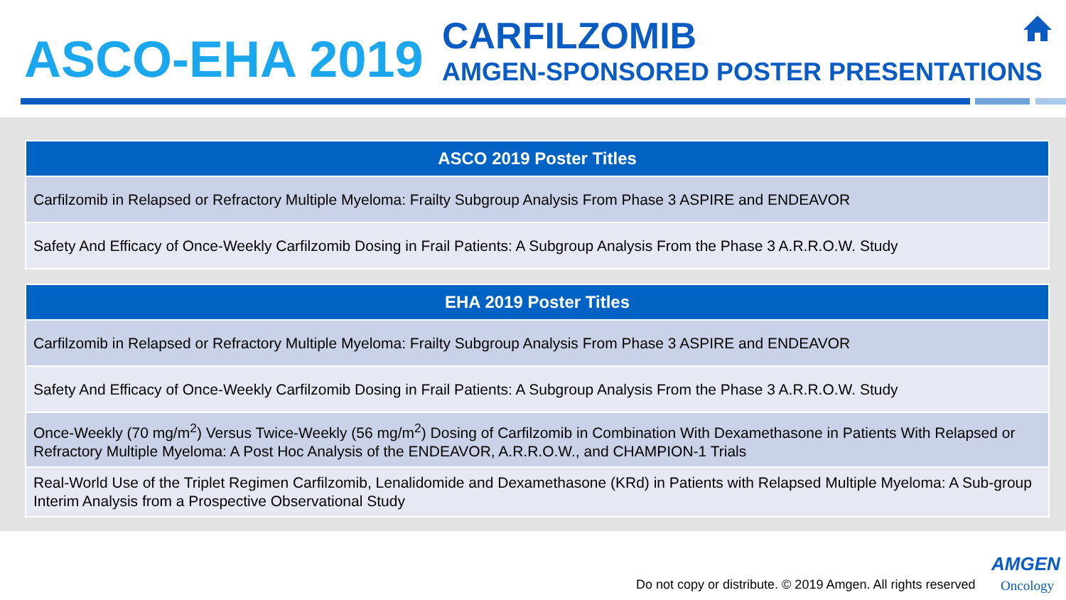ASCO-EHA 2019
CARFILZOMIB
AMGEN-SPONSORED POSTER PRESENTATIONS
| ASCO 2019 Poster Titles |
| --- |
| Carfilzomib in Relapsed or Refractory Multiple Myeloma: Frailty Subgroup Analysis From Phase 3 ASPIRE and ENDEAVOR |
| Safety And Efficacy of Once-Weekly Carfilzomib Dosing in Frail Patients: A Subgroup Analysis From the Phase 3 A.R.R.O.W. Study |
| EHA 2019 Poster Titles |
| --- |
| Carfilzomib in Relapsed or Refractory Multiple Myeloma: Frailty Subgroup Analysis From Phase 3 ASPIRE and ENDEAVOR |
| Safety And Efficacy of Once-Weekly Carfilzomib Dosing in Frail Patients: A Subgroup Analysis From the Phase 3 A.R.R.O.W. Study |
| Once-Weekly (70 mg/m<sup>2</sup>) Versus Twice-Weekly (56 mg/m<sup>2</sup>) Dosing of Carfilzomib in Combination With Dexamethasone in Patients With Relapsed or Refractory Multiple Myeloma: A Post Hoc Analysis of the ENDEAVOR, A.R.R.O.W., and CHAMPION-1 Trials |
| Real-World Use of the Triplet Regimen Carfilzomib, Lenalidomide and Dexamethasone (KRd) in Patients with Relapsed Multiple Myeloma: A Sub-group Interim Analysis from a Prospective Observational Study |
AMGEN
Do not copy or distribute. © 2019 Amgen. All rights reserved
Oncology